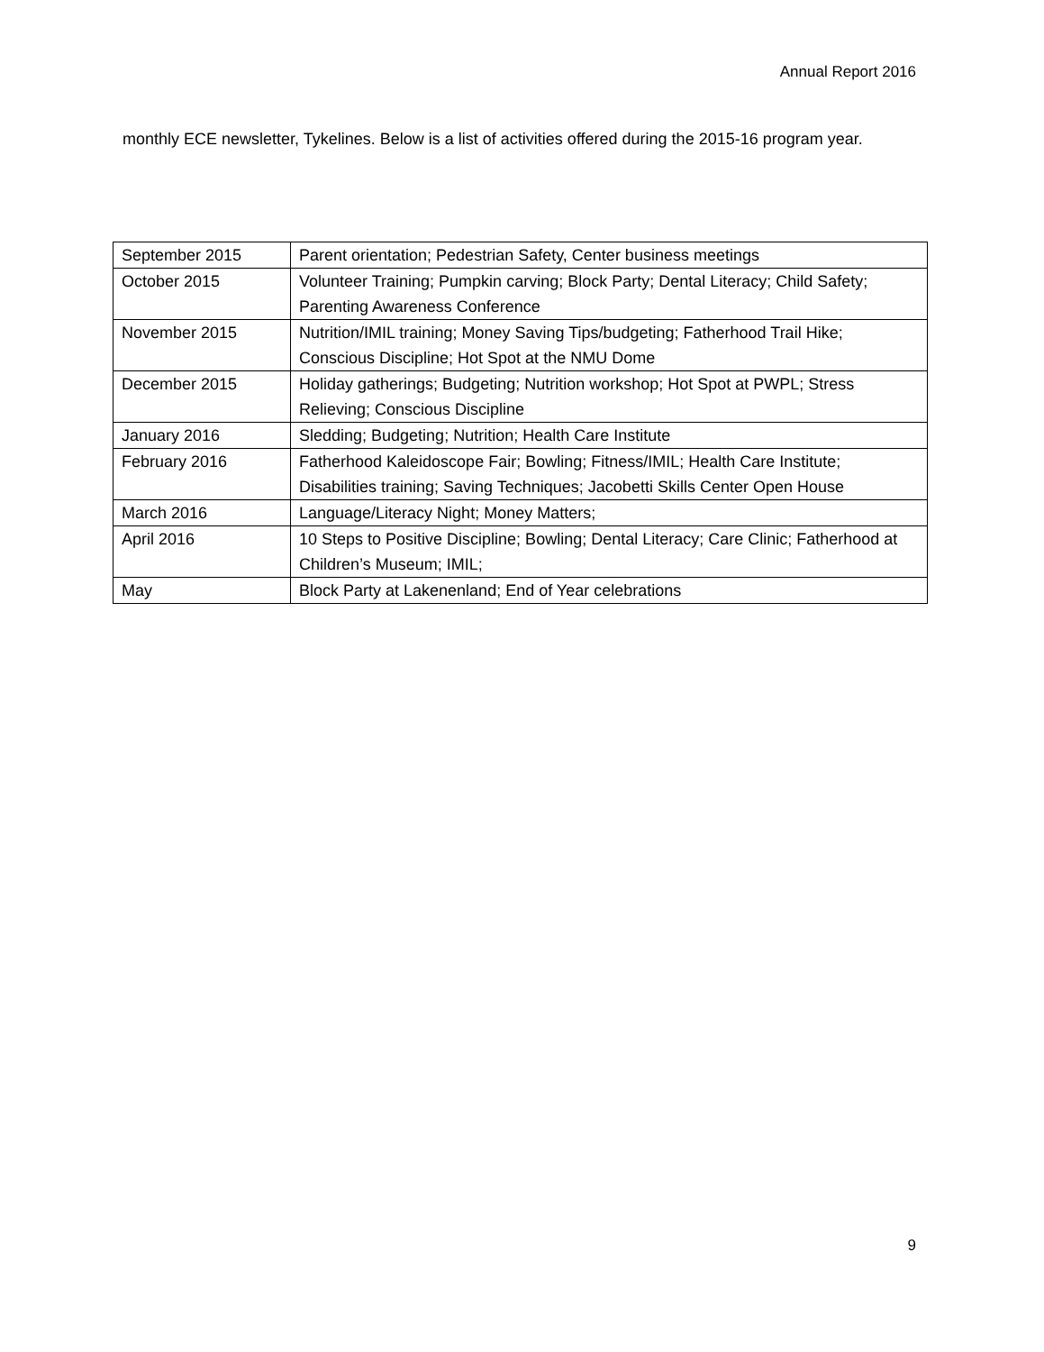Annual Report 2016
monthly ECE newsletter, Tykelines. Below is a list of activities offered during the 2015-16 program year.
| September 2015 | Parent orientation; Pedestrian Safety, Center business meetings |
| October 2015 | Volunteer Training; Pumpkin carving; Block Party; Dental Literacy; Child Safety; Parenting Awareness Conference |
| November 2015 | Nutrition/IMIL training; Money Saving Tips/budgeting; Fatherhood Trail Hike; Conscious Discipline; Hot Spot at the NMU Dome |
| December 2015 | Holiday gatherings; Budgeting; Nutrition workshop; Hot Spot at PWPL; Stress Relieving; Conscious Discipline |
| January 2016 | Sledding; Budgeting; Nutrition; Health Care Institute |
| February 2016 | Fatherhood Kaleidoscope Fair; Bowling; Fitness/IMIL; Health Care Institute; Disabilities training; Saving Techniques; Jacobetti Skills Center Open House |
| March 2016 | Language/Literacy Night; Money Matters; |
| April 2016 | 10 Steps to Positive Discipline; Bowling; Dental Literacy; Care Clinic; Fatherhood at Children’s Museum; IMIL; |
| May | Block Party at Lakenenland; End of Year celebrations |
9